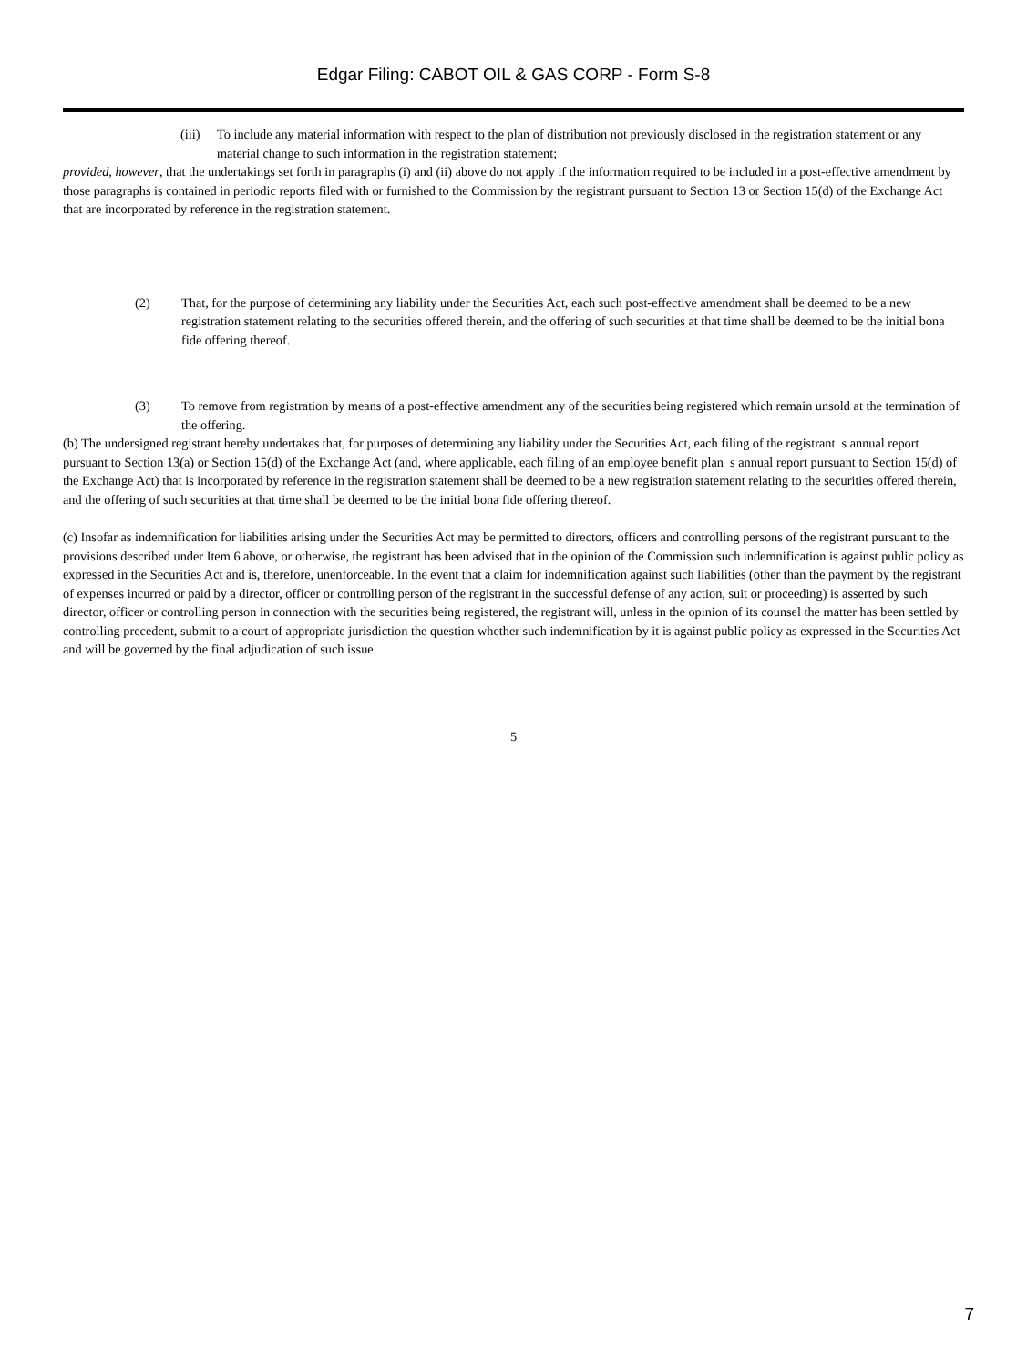Edgar Filing: CABOT OIL & GAS CORP - Form S-8
(iii) To include any material information with respect to the plan of distribution not previously disclosed in the registration statement or any material change to such information in the registration statement;
provided, however, that the undertakings set forth in paragraphs (i) and (ii) above do not apply if the information required to be included in a post-effective amendment by those paragraphs is contained in periodic reports filed with or furnished to the Commission by the registrant pursuant to Section 13 or Section 15(d) of the Exchange Act that are incorporated by reference in the registration statement.
(2) That, for the purpose of determining any liability under the Securities Act, each such post-effective amendment shall be deemed to be a new registration statement relating to the securities offered therein, and the offering of such securities at that time shall be deemed to be the initial bona fide offering thereof.
(3) To remove from registration by means of a post-effective amendment any of the securities being registered which remain unsold at the termination of the offering.
(b) The undersigned registrant hereby undertakes that, for purposes of determining any liability under the Securities Act, each filing of the registrant s annual report pursuant to Section 13(a) or Section 15(d) of the Exchange Act (and, where applicable, each filing of an employee benefit plan s annual report pursuant to Section 15(d) of the Exchange Act) that is incorporated by reference in the registration statement shall be deemed to be a new registration statement relating to the securities offered therein, and the offering of such securities at that time shall be deemed to be the initial bona fide offering thereof.
(c) Insofar as indemnification for liabilities arising under the Securities Act may be permitted to directors, officers and controlling persons of the registrant pursuant to the provisions described under Item 6 above, or otherwise, the registrant has been advised that in the opinion of the Commission such indemnification is against public policy as expressed in the Securities Act and is, therefore, unenforceable. In the event that a claim for indemnification against such liabilities (other than the payment by the registrant of expenses incurred or paid by a director, officer or controlling person of the registrant in the successful defense of any action, suit or proceeding) is asserted by such director, officer or controlling person in connection with the securities being registered, the registrant will, unless in the opinion of its counsel the matter has been settled by controlling precedent, submit to a court of appropriate jurisdiction the question whether such indemnification by it is against public policy as expressed in the Securities Act and will be governed by the final adjudication of such issue.
5
7